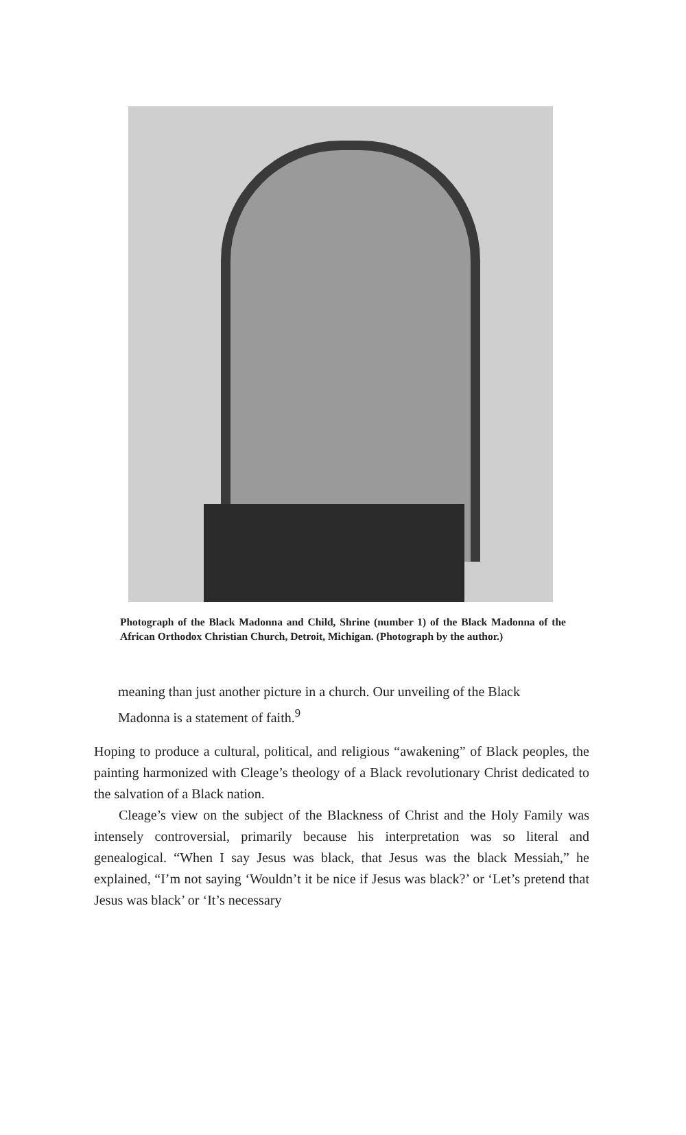Photograph of the Black Madonna and Child, Shrine (number 1) of the Black Madonna of the African Orthodox Christian Church, Detroit, Michigan. (Photograph by the author.)
meaning than just another picture in a church. Our unveiling of the Black Madonna is a statement of faith.<sup>9</sup>
Hoping to produce a cultural, political, and religious “awakening” of Black peoples, the painting harmonized with Cleage’s theology of a Black revolutionary Christ dedicated to the salvation of a Black nation.
Cleage’s view on the subject of the Blackness of Christ and the Holy Family was intensely controversial, primarily because his interpretation was so literal and genealogical. “When I say Jesus was black, that Jesus was the black Messiah,” he explained, “I’m not saying ‘Wouldn’t it be nice if Jesus was black?’ or ‘Let’s pretend that Jesus was black’ or ‘It’s necessary